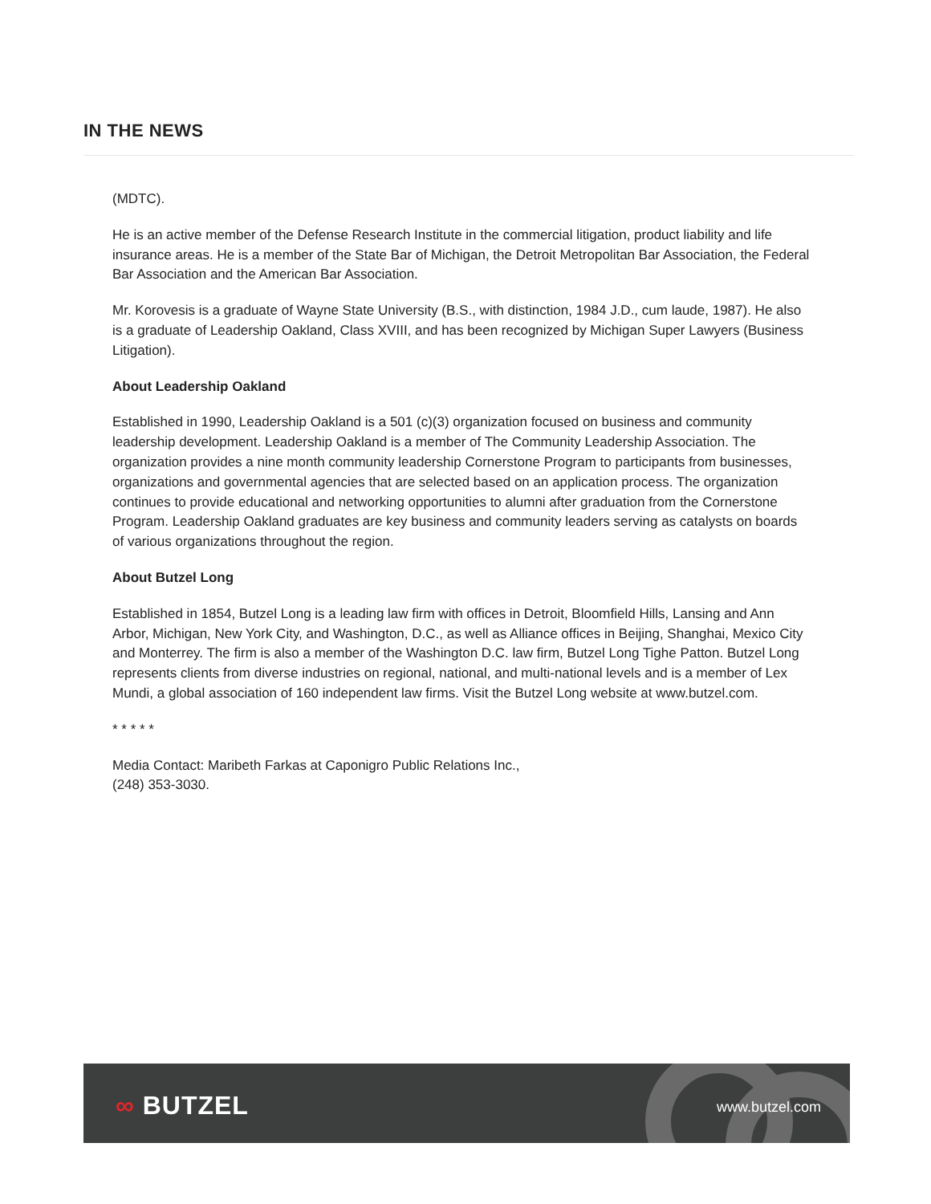IN THE NEWS
(MDTC).
He is an active member of the Defense Research Institute in the commercial litigation, product liability and life insurance areas. He is a member of the State Bar of Michigan, the Detroit Metropolitan Bar Association, the Federal Bar Association and the American Bar Association.
Mr. Korovesis is a graduate of Wayne State University (B.S., with distinction, 1984 J.D., cum laude, 1987). He also is a graduate of Leadership Oakland, Class XVIII, and has been recognized by Michigan Super Lawyers (Business Litigation).
About Leadership Oakland
Established in 1990, Leadership Oakland is a 501 (c)(3) organization focused on business and community leadership development. Leadership Oakland is a member of The Community Leadership Association. The organization provides a nine month community leadership Cornerstone Program to participants from businesses, organizations and governmental agencies that are selected based on an application process. The organization continues to provide educational and networking opportunities to alumni after graduation from the Cornerstone Program. Leadership Oakland graduates are key business and community leaders serving as catalysts on boards of various organizations throughout the region.
About Butzel Long
Established in 1854, Butzel Long is a leading law firm with offices in Detroit, Bloomfield Hills, Lansing and Ann Arbor, Michigan, New York City, and Washington, D.C., as well as Alliance offices in Beijing, Shanghai, Mexico City and Monterrey. The firm is also a member of the Washington D.C. law firm, Butzel Long Tighe Patton. Butzel Long represents clients from diverse industries on regional, national, and multi-national levels and is a member of Lex Mundi, a global association of 160 independent law firms. Visit the Butzel Long website at www.butzel.com.
* * * * *
Media Contact: Maribeth Farkas at Caponigro Public Relations Inc.,
(248) 353-3030.
∞ BUTZEL www.butzel.com